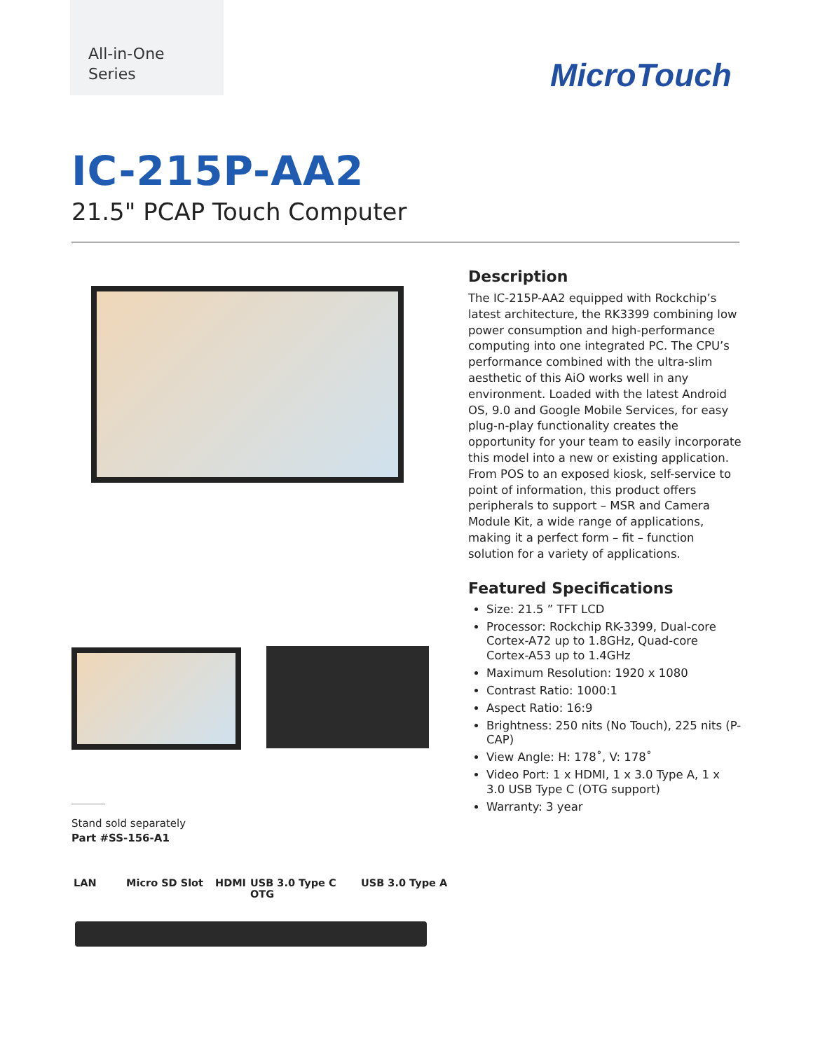All-in-One
Series
MicroTouch
IC-215P-AA2
21.5" PCAP Touch Computer
Description
The IC-215P-AA2 equipped with Rockchip’s latest architecture, the RK3399 combining low power consumption and high-performance computing into one integrated PC. The CPU’s performance combined with the ultra-slim aesthetic of this AiO works well in any environment. Loaded with the latest Android OS, 9.0 and Google Mobile Services, for easy plug-n-play functionality creates the opportunity for your team to easily incorporate this model into a new or existing application. From POS to an exposed kiosk, self-service to point of information, this product offers peripherals to support – MSR and Camera Module Kit, a wide range of applications, making it a perfect form – fit – function solution for a variety of applications.
Featured Specifications
Size: 21.5 ” TFT LCD
Processor: Rockchip RK-3399, Dual-core Cortex-A72 up to 1.8GHz, Quad-core Cortex-A53 up to 1.4GHz
Maximum Resolution: 1920 x 1080
Contrast Ratio: 1000:1
Aspect Ratio: 16:9
Brightness: 250 nits (No Touch), 225 nits (P-CAP)
View Angle: H: 178˚, V: 178˚
Video Port: 1 x HDMI, 1 x 3.0 Type A, 1 x 3.0 USB Type C (OTG support)
Warranty: 3 year
Stand sold separately
Part #SS-156-A1
LAN Micro SD Slot HDMI USB 3.0 Type C OTG USB 3.0 Type A